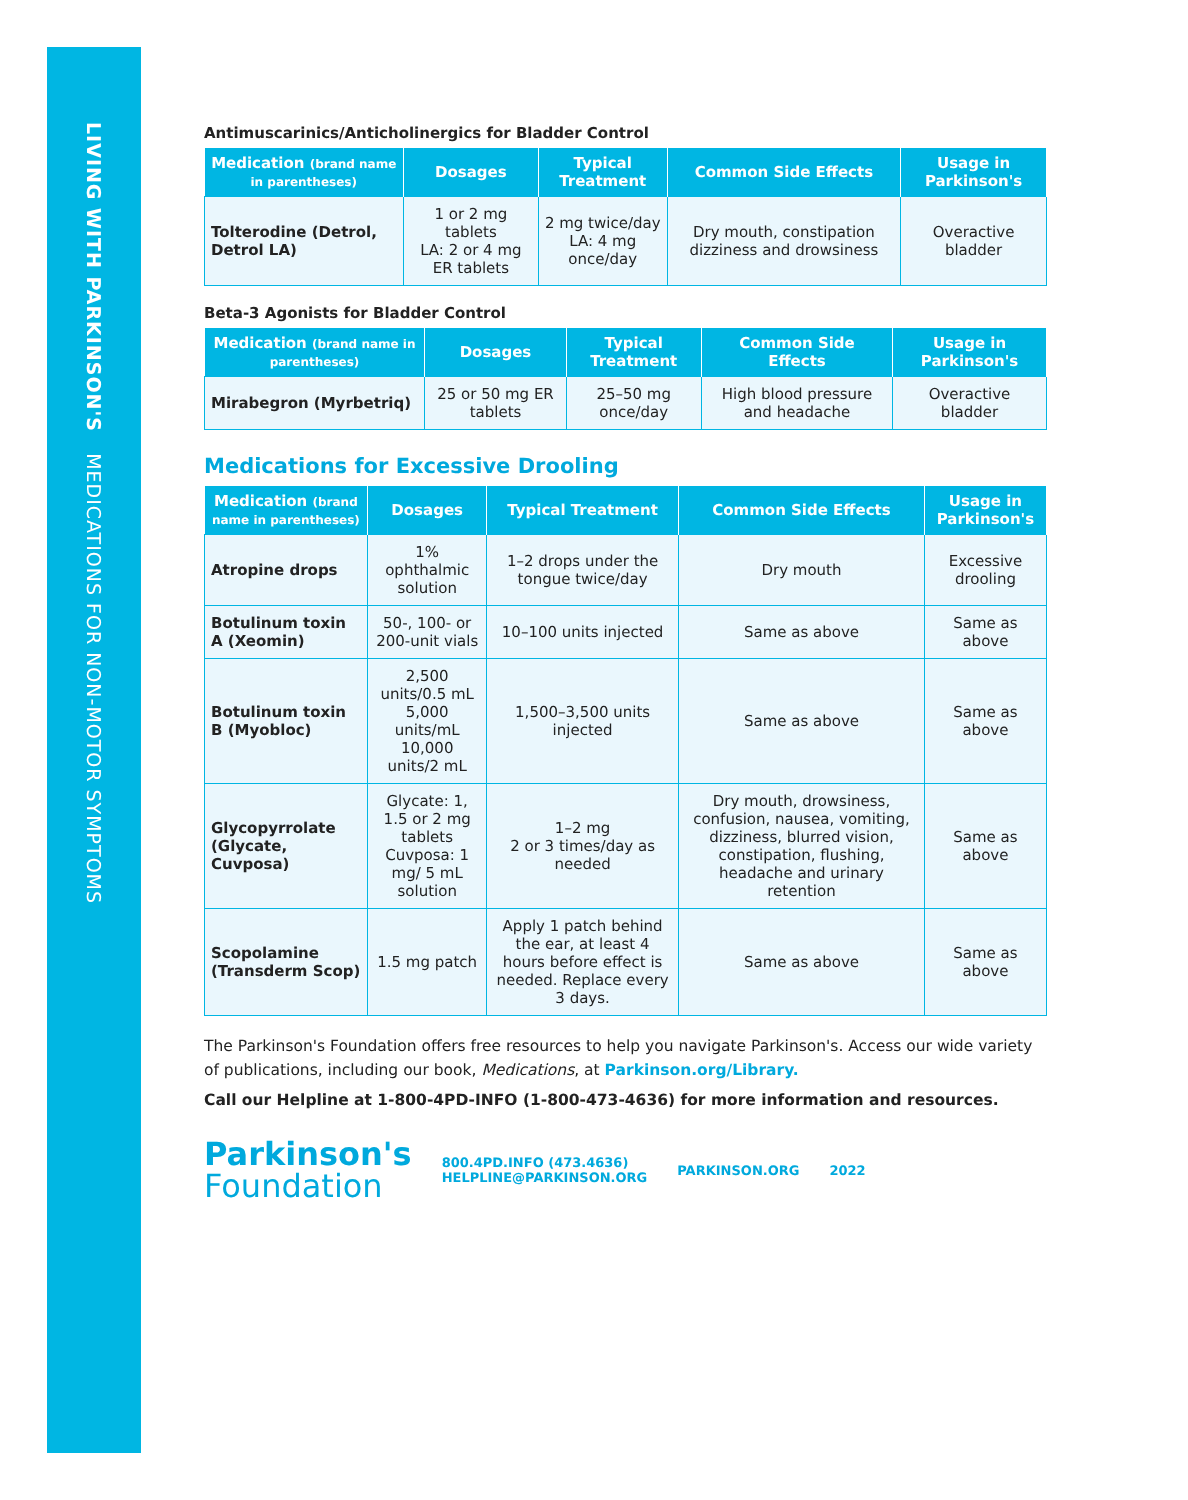LIVING WITH PARKINSON'S MEDICATIONS FOR NON-MOTOR SYMPTOMS
Antimuscarinics/Anticholinergics for Bladder Control
| Medication (brand name in parentheses) | Dosages | Typical Treatment | Common Side Effects | Usage in Parkinson's |
| --- | --- | --- | --- | --- |
| Tolterodine (Detrol, Detrol LA) | 1 or 2 mg tablets LA: 2 or 4 mg ER tablets | 2 mg twice/day LA: 4 mg once/day | Dry mouth, constipation dizziness and drowsiness | Overactive bladder |
Beta-3 Agonists for Bladder Control
| Medication (brand name in parentheses) | Dosages | Typical Treatment | Common Side Effects | Usage in Parkinson's |
| --- | --- | --- | --- | --- |
| Mirabegron (Myrbetriq) | 25 or 50 mg ER tablets | 25–50 mg once/day | High blood pressure and headache | Overactive bladder |
Medications for Excessive Drooling
| Medication (brand name in parentheses) | Dosages | Typical Treatment | Common Side Effects | Usage in Parkinson's |
| --- | --- | --- | --- | --- |
| Atropine drops | 1% ophthalmic solution | 1–2 drops under the tongue twice/day | Dry mouth | Excessive drooling |
| Botulinum toxin A (Xeomin) | 50-, 100- or 200-unit vials | 10–100 units injected | Same as above | Same as above |
| Botulinum toxin B (Myobloc) | 2,500 units/0.5 mL 5,000 units/mL 10,000 units/2 mL | 1,500–3,500 units injected | Same as above | Same as above |
| Glycopyrrolate (Glycate, Cuvposa) | Glycate: 1, 1.5 or 2 mg tablets Cuvposa: 1 mg/ 5 mL solution | 1–2 mg 2 or 3 times/day as needed | Dry mouth, drowsiness, confusion, nausea, vomiting, dizziness, blurred vision, constipation, flushing, headache and urinary retention | Same as above |
| Scopolamine (Transderm Scop) | 1.5 mg patch | Apply 1 patch behind the ear, at least 4 hours before effect is needed. Replace every 3 days. | Same as above | Same as above |
The Parkinson's Foundation offers free resources to help you navigate Parkinson's. Access our wide variety of publications, including our book, Medications, at Parkinson.org/Library.
Call our Helpline at 1-800-4PD-INFO (1-800-473-4636) for more information and resources.
Parkinson's
Foundation
800.4PD.INFO (473.4636)
HELPLINE@PARKINSON.ORG
PARKINSON.ORG 2022